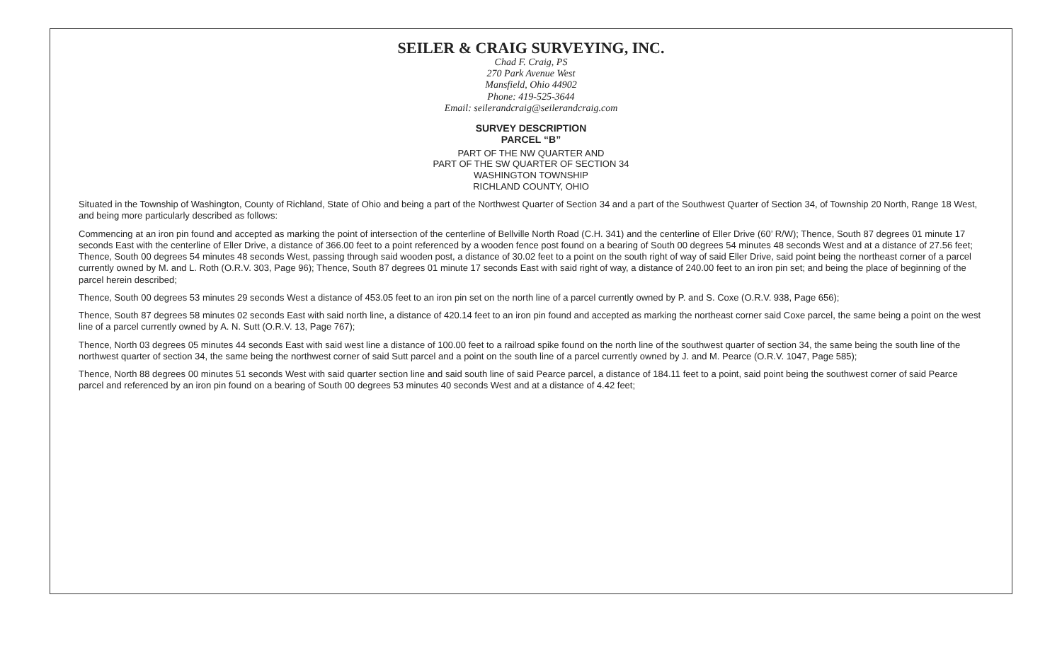SEILER & CRAIG SURVEYING, INC.
Chad F. Craig, PS
270 Park Avenue West
Mansfield, Ohio 44902
Phone: 419-525-3644
Email: seilerandcraig@seilerandcraig.com
SURVEY DESCRIPTION
PARCEL “B”
PART OF THE NW QUARTER AND
PART OF THE SW QUARTER OF SECTION 34
WASHINGTON TOWNSHIP
RICHLAND COUNTY, OHIO
Situated in the Township of Washington, County of Richland, State of Ohio and being a part of the Northwest Quarter of Section 34 and a part of the Southwest Quarter of Section 34, of Township 20 North, Range 18 West, and being more particularly described as follows:
Commencing at an iron pin found and accepted as marking the point of intersection of the centerline of Bellville North Road (C.H. 341) and the centerline of Eller Drive (60’ R/W); Thence, South 87 degrees 01 minute 17 seconds East with the centerline of Eller Drive, a distance of 366.00 feet to a point referenced by a wooden fence post found on a bearing of South 00 degrees 54 minutes 48 seconds West and at a distance of 27.56 feet; Thence, South 00 degrees 54 minutes 48 seconds West, passing through said wooden post, a distance of 30.02 feet to a point on the south right of way of said Eller Drive, said point being the northeast corner of a parcel currently owned by M. and L. Roth (O.R.V. 303, Page 96); Thence, South 87 degrees 01 minute 17 seconds East with said right of way, a distance of 240.00 feet to an iron pin set; and being the place of beginning of the parcel herein described;
Thence, South 00 degrees 53 minutes 29 seconds West a distance of 453.05 feet to an iron pin set on the north line of a parcel currently owned by P. and S. Coxe (O.R.V. 938, Page 656);
Thence, South 87 degrees 58 minutes 02 seconds East with said north line, a distance of 420.14 feet to an iron pin found and accepted as marking the northeast corner said Coxe parcel, the same being a point on the west line of a parcel currently owned by A. N. Sutt (O.R.V. 13, Page 767);
Thence, North 03 degrees 05 minutes 44 seconds East with said west line a distance of 100.00 feet to a railroad spike found on the north line of the southwest quarter of section 34, the same being the south line of the northwest quarter of section 34, the same being the northwest corner of said Sutt parcel and a point on the south line of a parcel currently owned by J. and M. Pearce (O.R.V. 1047, Page 585);
Thence, North 88 degrees 00 minutes 51 seconds West with said quarter section line and said south line of said Pearce parcel, a distance of 184.11 feet to a point, said point being the southwest corner of said Pearce parcel and referenced by an iron pin found on a bearing of South 00 degrees 53 minutes 40 seconds West and at a distance of 4.42 feet;